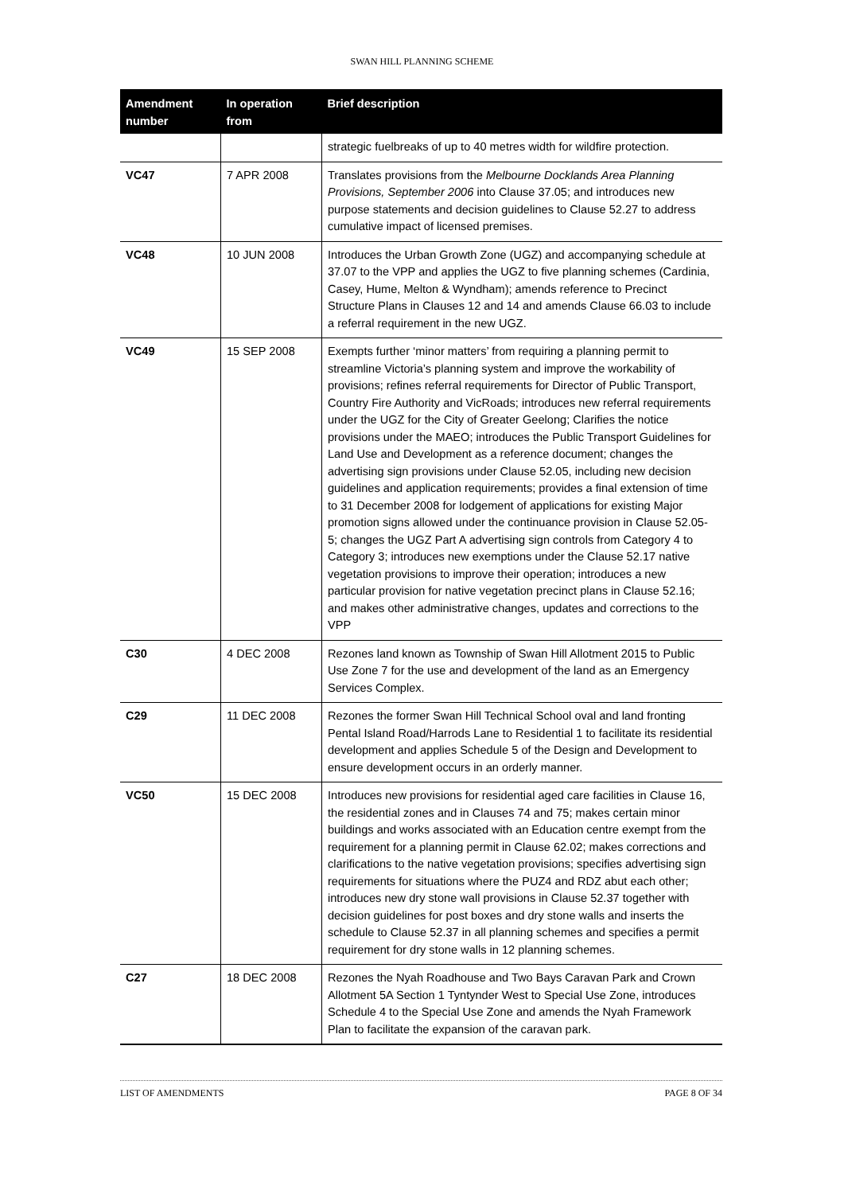SWAN HILL PLANNING SCHEME
| Amendment number | In operation from | Brief description |
| --- | --- | --- |
| | | strategic fuelbreaks of up to 40 metres width for wildfire protection. |
| VC47 | 7 APR 2008 | Translates provisions from the Melbourne Docklands Area Planning Provisions, September 2006 into Clause 37.05; and introduces new purpose statements and decision guidelines to Clause 52.27 to address cumulative impact of licensed premises. |
| VC48 | 10 JUN 2008 | Introduces the Urban Growth Zone (UGZ) and accompanying schedule at 37.07 to the VPP and applies the UGZ to five planning schemes (Cardinia, Casey, Hume, Melton & Wyndham); amends reference to Precinct Structure Plans in Clauses 12 and 14 and amends Clause 66.03 to include a referral requirement in the new UGZ. |
| VC49 | 15 SEP 2008 | Exempts further ‘minor matters’ from requiring a planning permit to streamline Victoria’s planning system and improve the workability of provisions; refines referral requirements for Director of Public Transport, Country Fire Authority and VicRoads; introduces new referral requirements under the UGZ for the City of Greater Geelong; Clarifies the notice provisions under the MAEO; introduces the Public Transport Guidelines for Land Use and Development as a reference document; changes the advertising sign provisions under Clause 52.05, including new decision guidelines and application requirements; provides a final extension of time to 31 December 2008 for lodgement of applications for existing Major promotion signs allowed under the continuance provision in Clause 52.05-5; changes the UGZ Part A advertising sign controls from Category 4 to Category 3; introduces new exemptions under the Clause 52.17 native vegetation provisions to improve their operation; introduces a new particular provision for native vegetation precinct plans in Clause 52.16; and makes other administrative changes, updates and corrections to the VPP |
| C30 | 4 DEC 2008 | Rezones land known as Township of Swan Hill Allotment 2015 to Public Use Zone 7 for the use and development of the land as an Emergency Services Complex. |
| C29 | 11 DEC 2008 | Rezones the former Swan Hill Technical School oval and land fronting Pental Island Road/Harrods Lane to Residential 1 to facilitate its residential development and applies Schedule 5 of the Design and Development to ensure development occurs in an orderly manner. |
| VC50 | 15 DEC 2008 | Introduces new provisions for residential aged care facilities in Clause 16, the residential zones and in Clauses 74 and 75; makes certain minor buildings and works associated with an Education centre exempt from the requirement for a planning permit in Clause 62.02; makes corrections and clarifications to the native vegetation provisions; specifies advertising sign requirements for situations where the PUZ4 and RDZ abut each other; introduces new dry stone wall provisions in Clause 52.37 together with decision guidelines for post boxes and dry stone walls and inserts the schedule to Clause 52.37 in all planning schemes and specifies a permit requirement for dry stone walls in 12 planning schemes. |
| C27 | 18 DEC 2008 | Rezones the Nyah Roadhouse and Two Bays Caravan Park and Crown Allotment 5A Section 1 Tyntynder West to Special Use Zone, introduces Schedule 4 to the Special Use Zone and amends the Nyah Framework Plan to facilitate the expansion of the caravan park. |
LIST OF AMENDMENTS PAGE 8 OF 34